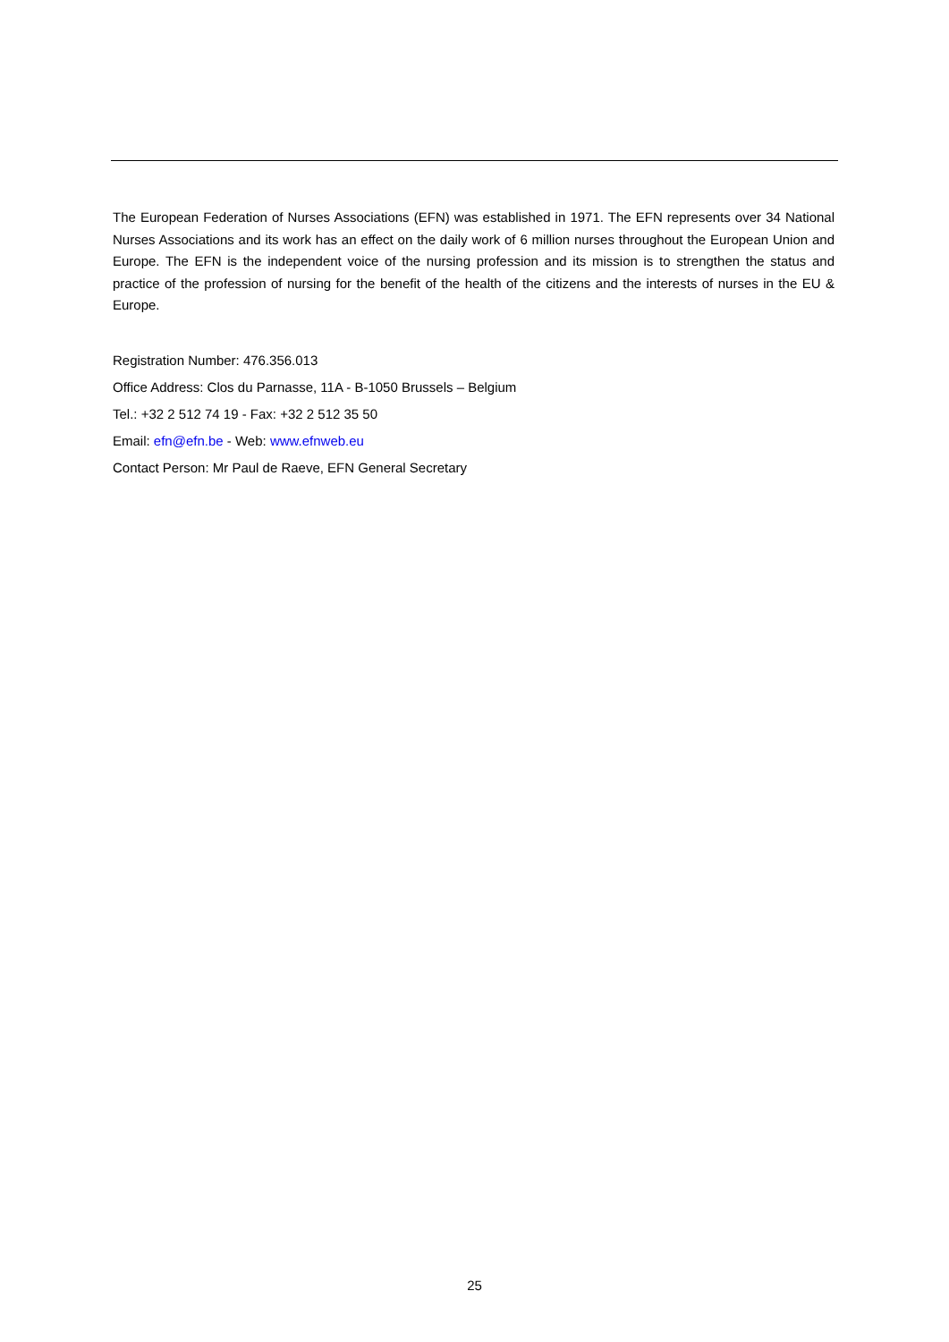The European Federation of Nurses Associations (EFN) was established in 1971. The EFN represents over 34 National Nurses Associations and its work has an effect on the daily work of 6 million nurses throughout the European Union and Europe. The EFN is the independent voice of the nursing profession and its mission is to strengthen the status and practice of the profession of nursing for the benefit of the health of the citizens and the interests of nurses in the EU & Europe.
Registration Number: 476.356.013
Office Address: Clos du Parnasse, 11A - B-1050 Brussels – Belgium
Tel.: +32 2 512 74 19 - Fax: +32 2 512 35 50
Email: efn@efn.be - Web: www.efnweb.eu
Contact Person: Mr Paul de Raeve, EFN General Secretary
25